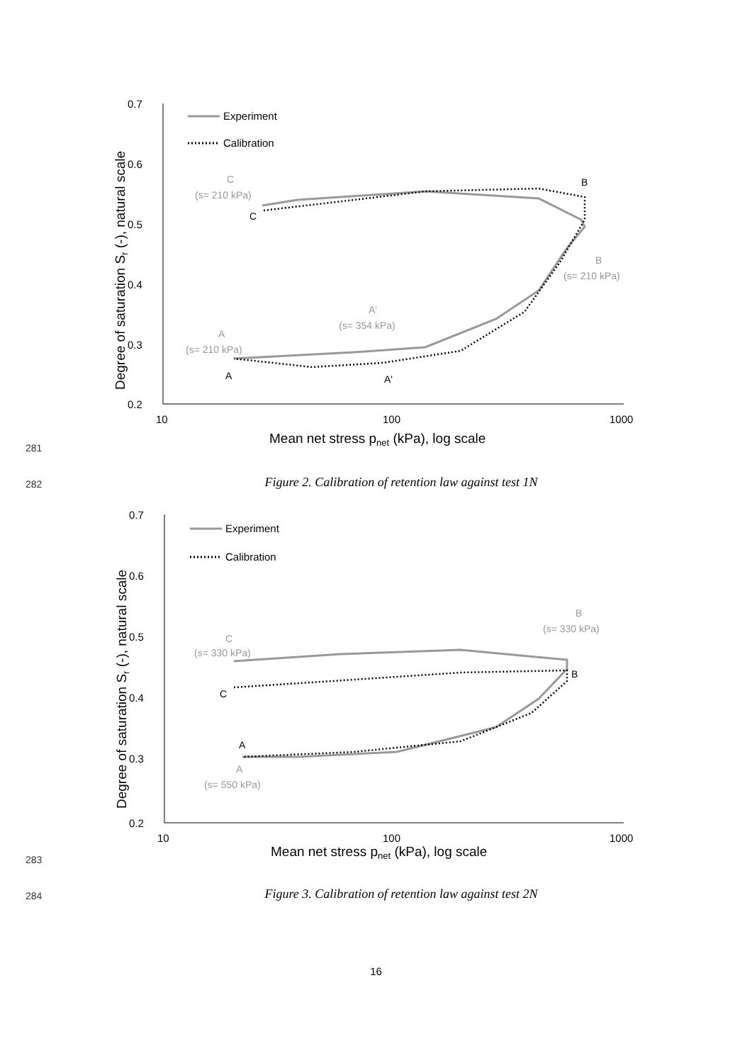281
0.7
0.6
0.5
0.4
0.3
0.2
10
100
1000
Mean net stress pnet (kPa), log scale
Degree of saturation Sr (-), natural scale
Experiment
Calibration
C
(s= 210 kPa)
C
B
B
(s= 210 kPa)
A'
(s= 354 kPa)
A
(s= 210 kPa)
A
A'
282
Figure 2. Calibration of retention law against test 1N
283
0.7
0.6
0.5
0.4
0.3
0.2
10
100
1000
Mean net stress pnet (kPa), log scale
Degree of saturation Sr (-), natural scale
Experiment
Calibration
B
(s= 330 kPa)
C
(s= 330 kPa)
C
B
A
A
(s= 550 kPa)
284
Figure 3. Calibration of retention law against test 2N
16